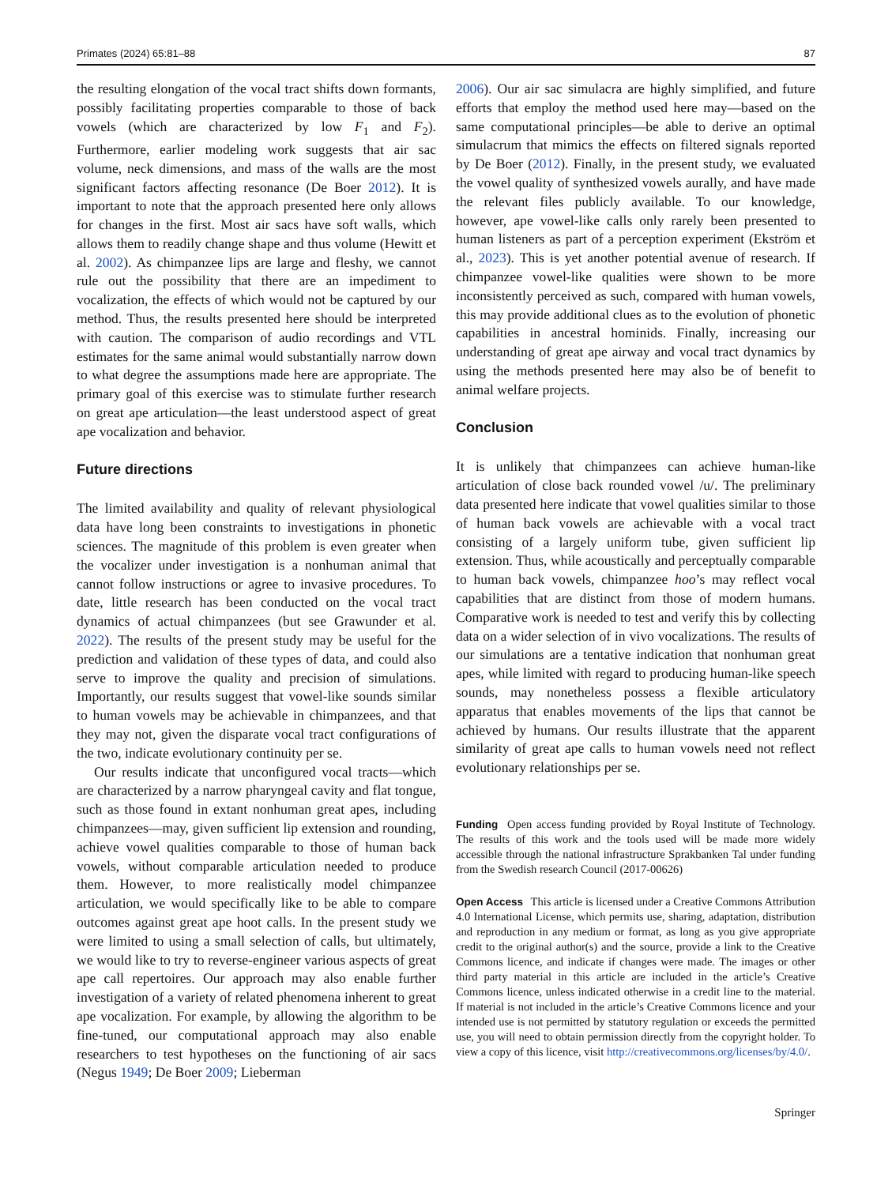Primates (2024) 65:81–88 87
the resulting elongation of the vocal tract shifts down formants, possibly facilitating properties comparable to those of back vowels (which are characterized by low F<sub>1</sub> and F<sub>2</sub>). Furthermore, earlier modeling work suggests that air sac volume, neck dimensions, and mass of the walls are the most significant factors affecting resonance (De Boer 2012). It is important to note that the approach presented here only allows for changes in the first. Most air sacs have soft walls, which allows them to readily change shape and thus volume (Hewitt et al. 2002). As chimpanzee lips are large and fleshy, we cannot rule out the possibility that there are an impediment to vocalization, the effects of which would not be captured by our method. Thus, the results presented here should be interpreted with caution. The comparison of audio recordings and VTL estimates for the same animal would substantially narrow down to what degree the assumptions made here are appropriate. The primary goal of this exercise was to stimulate further research on great ape articulation—the least understood aspect of great ape vocalization and behavior.
Future directions
The limited availability and quality of relevant physiological data have long been constraints to investigations in phonetic sciences. The magnitude of this problem is even greater when the vocalizer under investigation is a nonhuman animal that cannot follow instructions or agree to invasive procedures. To date, little research has been conducted on the vocal tract dynamics of actual chimpanzees (but see Grawunder et al. 2022). The results of the present study may be useful for the prediction and validation of these types of data, and could also serve to improve the quality and precision of simulations. Importantly, our results suggest that vowel-like sounds similar to human vowels may be achievable in chimpanzees, and that they may not, given the disparate vocal tract configurations of the two, indicate evolutionary continuity per se.
Our results indicate that unconfigured vocal tracts—which are characterized by a narrow pharyngeal cavity and flat tongue, such as those found in extant nonhuman great apes, including chimpanzees—may, given sufficient lip extension and rounding, achieve vowel qualities comparable to those of human back vowels, without comparable articulation needed to produce them. However, to more realistically model chimpanzee articulation, we would specifically like to be able to compare outcomes against great ape hoot calls. In the present study we were limited to using a small selection of calls, but ultimately, we would like to try to reverse-engineer various aspects of great ape call repertoires. Our approach may also enable further investigation of a variety of related phenomena inherent to great ape vocalization. For example, by allowing the algorithm to be fine-tuned, our computational approach may also enable researchers to test hypotheses on the functioning of air sacs (Negus 1949; De Boer 2009; Lieberman
2006). Our air sac simulacra are highly simplified, and future efforts that employ the method used here may—based on the same computational principles—be able to derive an optimal simulacrum that mimics the effects on filtered signals reported by De Boer (2012). Finally, in the present study, we evaluated the vowel quality of synthesized vowels aurally, and have made the relevant files publicly available. To our knowledge, however, ape vowel-like calls only rarely been presented to human listeners as part of a perception experiment (Ekström et al., 2023). This is yet another potential avenue of research. If chimpanzee vowel-like qualities were shown to be more inconsistently perceived as such, compared with human vowels, this may provide additional clues as to the evolution of phonetic capabilities in ancestral hominids. Finally, increasing our understanding of great ape airway and vocal tract dynamics by using the methods presented here may also be of benefit to animal welfare projects.
Conclusion
It is unlikely that chimpanzees can achieve human-like articulation of close back rounded vowel /u/. The preliminary data presented here indicate that vowel qualities similar to those of human back vowels are achievable with a vocal tract consisting of a largely uniform tube, given sufficient lip extension. Thus, while acoustically and perceptually comparable to human back vowels, chimpanzee hoo’s may reflect vocal capabilities that are distinct from those of modern humans. Comparative work is needed to test and verify this by collecting data on a wider selection of in vivo vocalizations. The results of our simulations are a tentative indication that nonhuman great apes, while limited with regard to producing human-like speech sounds, may nonetheless possess a flexible articulatory apparatus that enables movements of the lips that cannot be achieved by humans. Our results illustrate that the apparent similarity of great ape calls to human vowels need not reflect evolutionary relationships per se.
Funding Open access funding provided by Royal Institute of Technology. The results of this work and the tools used will be made more widely accessible through the national infrastructure Sprakbanken Tal under funding from the Swedish research Council (2017-00626)
Open Access This article is licensed under a Creative Commons Attribution 4.0 International License, which permits use, sharing, adaptation, distribution and reproduction in any medium or format, as long as you give appropriate credit to the original author(s) and the source, provide a link to the Creative Commons licence, and indicate if changes were made. The images or other third party material in this article are included in the article’s Creative Commons licence, unless indicated otherwise in a credit line to the material. If material is not included in the article’s Creative Commons licence and your intended use is not permitted by statutory regulation or exceeds the permitted use, you will need to obtain permission directly from the copyright holder. To view a copy of this licence, visit http://creativecommons.org/licenses/by/4.0/.
Springer